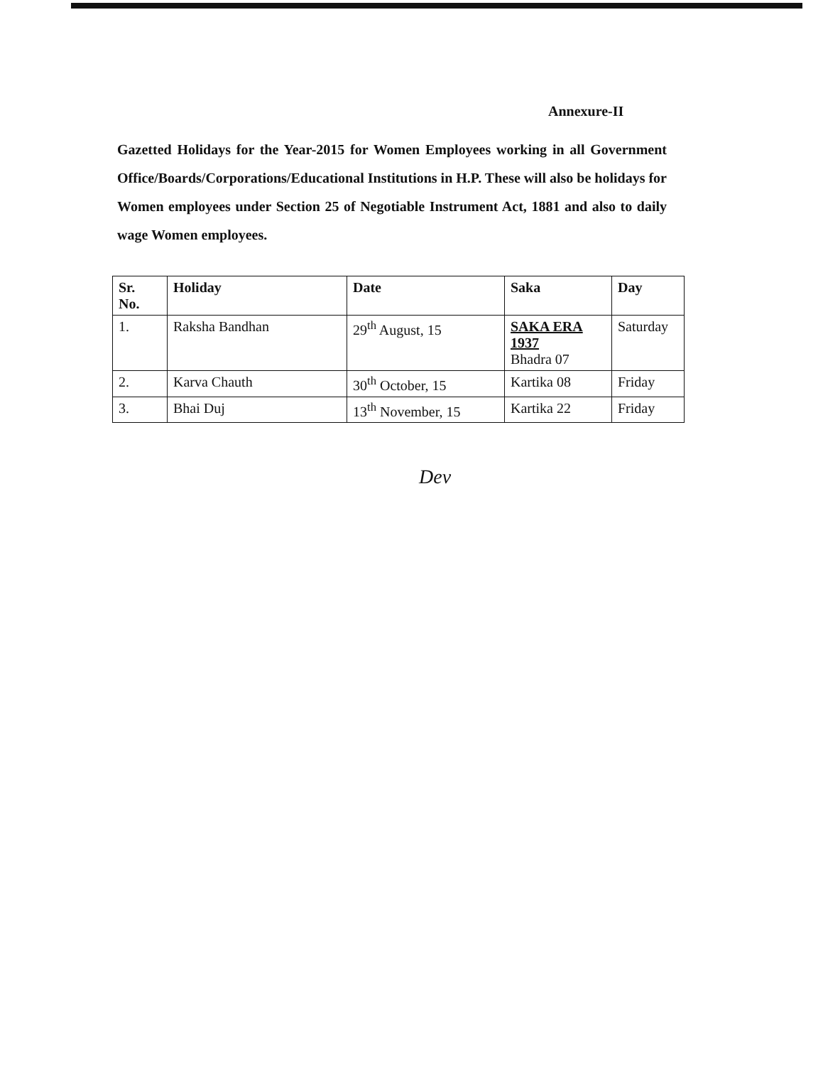Annexure-II
Gazetted Holidays for the Year-2015 for Women Employees working in all Government Office/Boards/Corporations/Educational Institutions in H.P. These will also be holidays for Women employees under Section 25 of Negotiable Instrument Act, 1881 and also to daily wage Women employees.
| Sr. No. | Holiday | Date | Saka | Day |
| --- | --- | --- | --- | --- |
| 1. | Raksha Bandhan | 29<sup>th</sup> August, 15 | SAKA ERA 1937 Bhadra 07 | Saturday |
| 2. | Karva Chauth | 30<sup>th</sup> October, 15 | Kartika 08 | Friday |
| 3. | Bhai Duj | 13<sup>th</sup> November, 15 | Kartika 22 | Friday |
Dev